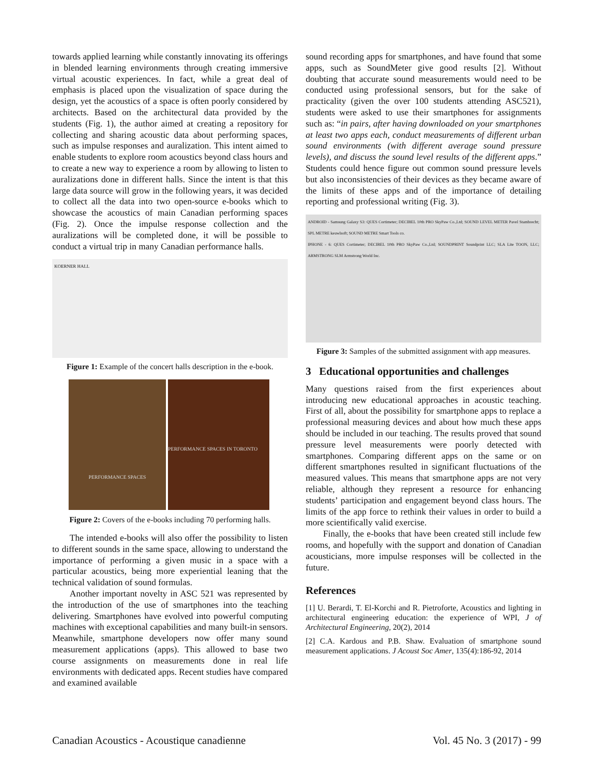towards applied learning while constantly innovating its offerings in blended learning environments through creating immersive virtual acoustic experiences. In fact, while a great deal of emphasis is placed upon the visualization of space during the design, yet the acoustics of a space is often poorly considered by architects. Based on the architectural data provided by the students (Fig. 1), the author aimed at creating a repository for collecting and sharing acoustic data about performing spaces, such as impulse responses and auralization. This intent aimed to enable students to explore room acoustics beyond class hours and to create a new way to experience a room by allowing to listen to auralizations done in different halls. Since the intent is that this large data source will grow in the following years, it was decided to collect all the data into two open-source e-books which to showcase the acoustics of main Canadian performing spaces (Fig. 2). Once the impulse response collection and the auralizations will be completed done, it will be possible to conduct a virtual trip in many Canadian performance halls.
KOERNER HALL
Figure 1: Example of the concert halls description in the e-book.
PERFORMANCE SPACES
PERFORMANCE SPACES IN TORONTO
Figure 2: Covers of the e-books including 70 performing halls.
The intended e-books will also offer the possibility to listen to different sounds in the same space, allowing to understand the importance of performing a given music in a space with a particular acoustics, being more experiential leaning that the technical validation of sound formulas.
Another important novelty in ASC 521 was represented by the introduction of the use of smartphones into the teaching delivering. Smartphones have evolved into powerful computing machines with exceptional capabilities and many built-in sensors. Meanwhile, smartphone developers now offer many sound measurement applications (apps). This allowed to base two course assignments on measurements done in real life environments with dedicated apps. Recent studies have compared and examined available
sound recording apps for smartphones, and have found that some apps, such as SoundMeter give good results [2]. Without doubting that accurate sound measurements would need to be conducted using professional sensors, but for the sake of practicality (given the over 100 students attending ASC521), students were asked to use their smartphones for assignments such as: “in pairs, after having downloaded on your smartphones at least two apps each, conduct measurements of different urban sound environments (with different average sound pressure levels), and discuss the sound level results of the different apps.” Students could hence figure out common sound pressure levels but also inconsistencies of their devices as they became aware of the limits of these apps and of the importance of detailing reporting and professional writing (Fig. 3).
ANDROID - Samsung Galaxy S3: QUES Cortimeter; DECIBEL 10th PRO SkyPaw Co.,Ltd; SOUND LEVEL METER Pavel Stambrecht; SPL METRE keuwlsoft; SOUND METRE Smart Tools co.
IPHONE - 6: QUES Cortimeter; DECIBEL 10th PRO SkyPaw Co.,Ltd; SOUNDPRINT Soundprint LLC; SLA Lite TOON, LLC; ARMSTRONG SLM Armstrong World Inc.
Figure 3: Samples of the submitted assignment with app measures.
3 Educational opportunities and challenges
Many questions raised from the first experiences about introducing new educational approaches in acoustic teaching. First of all, about the possibility for smartphone apps to replace a professional measuring devices and about how much these apps should be included in our teaching. The results proved that sound pressure level measurements were poorly detected with smartphones. Comparing different apps on the same or on different smartphones resulted in significant fluctuations of the measured values. This means that smartphone apps are not very reliable, although they represent a resource for enhancing students’ participation and engagement beyond class hours. The limits of the app force to rethink their values in order to build a more scientifically valid exercise.
Finally, the e-books that have been created still include few rooms, and hopefully with the support and donation of Canadian acousticians, more impulse responses will be collected in the future.
References
[1] U. Berardi, T. El-Korchi and R. Pietroforte, Acoustics and lighting in architectural engineering education: the experience of WPI, J of Architectural Engineering, 20(2), 2014
[2] C.A. Kardous and P.B. Shaw. Evaluation of smartphone sound measurement applications. J Acoust Soc Amer, 135(4):186-92, 2014
Canadian Acoustics - Acoustique canadienne Vol. 45 No. 3 (2017) - 99